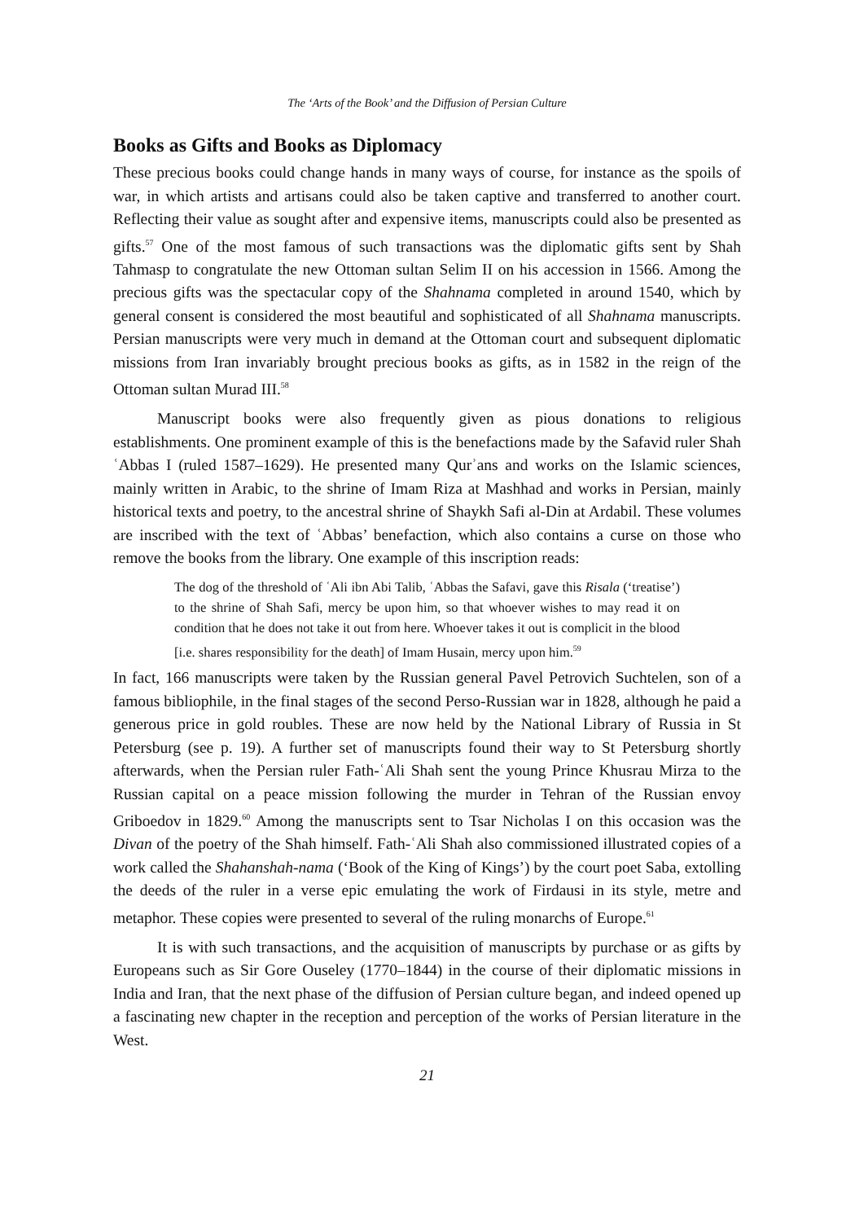The ‘Arts of the Book’ and the Diffusion of Persian Culture
Books as Gifts and Books as Diplomacy
These precious books could change hands in many ways of course, for instance as the spoils of war, in which artists and artisans could also be taken captive and transferred to another court. Reflecting their value as sought after and expensive items, manuscripts could also be presented as gifts.<sup>57</sup> One of the most famous of such transactions was the diplomatic gifts sent by Shah Tahmasp to congratulate the new Ottoman sultan Selim II on his accession in 1566. Among the precious gifts was the spectacular copy of the Shahnama completed in around 1540, which by general consent is considered the most beautiful and sophisticated of all Shahnama manuscripts. Persian manuscripts were very much in demand at the Ottoman court and subsequent diplomatic missions from Iran invariably brought precious books as gifts, as in 1582 in the reign of the Ottoman sultan Murad III.<sup>58</sup>
Manuscript books were also frequently given as pious donations to religious establishments. One prominent example of this is the benefactions made by the Safavid ruler Shah ʿAbbas I (ruled 1587–1629). He presented many Qurʾans and works on the Islamic sciences, mainly written in Arabic, to the shrine of Imam Riza at Mashhad and works in Persian, mainly historical texts and poetry, to the ancestral shrine of Shaykh Safi al-Din at Ardabil. These volumes are inscribed with the text of ʿAbbas’ benefaction, which also contains a curse on those who remove the books from the library. One example of this inscription reads:
The dog of the threshold of ʿAli ibn Abi Talib, ʿAbbas the Safavi, gave this Risala (‘treatise’) to the shrine of Shah Safi, mercy be upon him, so that whoever wishes to may read it on condition that he does not take it out from here. Whoever takes it out is complicit in the blood [i.e. shares responsibility for the death] of Imam Husain, mercy upon him.<sup>59</sup>
In fact, 166 manuscripts were taken by the Russian general Pavel Petrovich Suchtelen, son of a famous bibliophile, in the final stages of the second Perso-Russian war in 1828, although he paid a generous price in gold roubles. These are now held by the National Library of Russia in St Petersburg (see p. 19). A further set of manuscripts found their way to St Petersburg shortly afterwards, when the Persian ruler Fath-ʿAli Shah sent the young Prince Khusrau Mirza to the Russian capital on a peace mission following the murder in Tehran of the Russian envoy Griboedov in 1829.<sup>60</sup> Among the manuscripts sent to Tsar Nicholas I on this occasion was the Divan of the poetry of the Shah himself. Fath-ʿAli Shah also commissioned illustrated copies of a work called the Shahanshah-nama (‘Book of the King of Kings’) by the court poet Saba, extolling the deeds of the ruler in a verse epic emulating the work of Firdausi in its style, metre and metaphor. These copies were presented to several of the ruling monarchs of Europe.<sup>61</sup>
It is with such transactions, and the acquisition of manuscripts by purchase or as gifts by Europeans such as Sir Gore Ouseley (1770–1844) in the course of their diplomatic missions in India and Iran, that the next phase of the diffusion of Persian culture began, and indeed opened up a fascinating new chapter in the reception and perception of the works of Persian literature in the West.
21